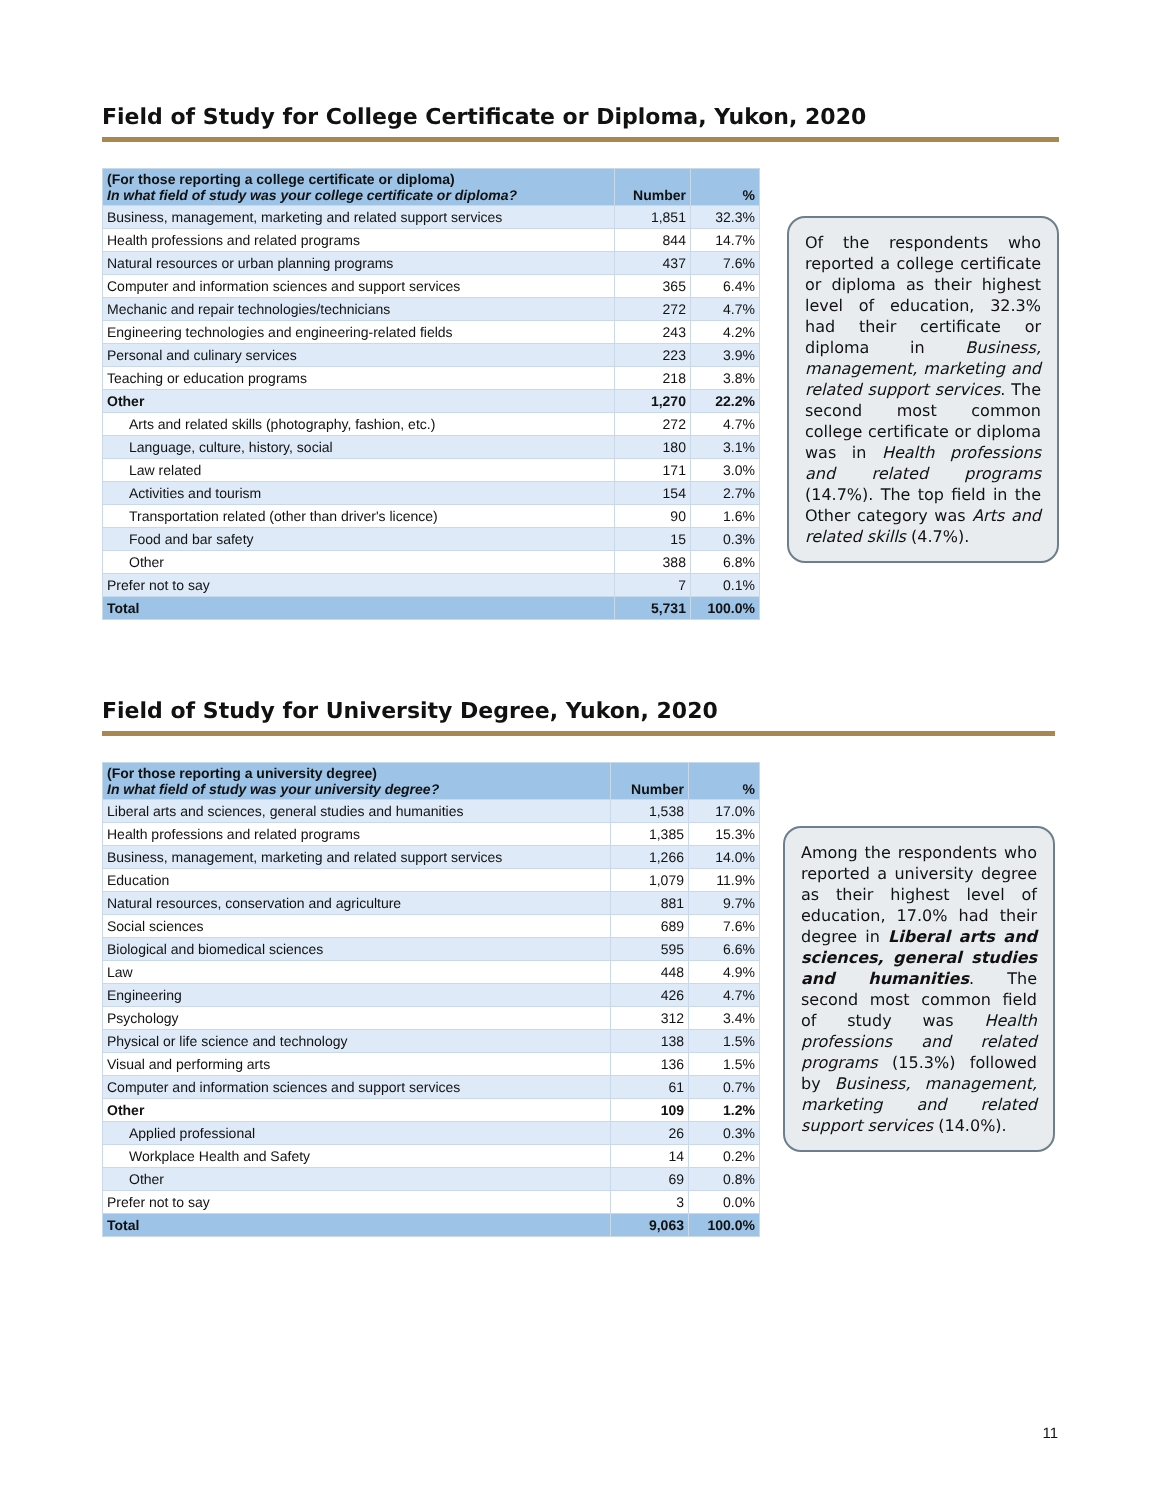Field of Study for College Certificate or Diploma, Yukon, 2020
| (For those reporting a college certificate or diploma) In what field of study was your college certificate or diploma? | Number | % |
| --- | --- | --- |
| Business, management, marketing and related support services | 1,851 | 32.3% |
| Health professions and related programs | 844 | 14.7% |
| Natural resources or urban planning programs | 437 | 7.6% |
| Computer and information sciences and support services | 365 | 6.4% |
| Mechanic and repair technologies/technicians | 272 | 4.7% |
| Engineering technologies and engineering-related fields | 243 | 4.2% |
| Personal and culinary services | 223 | 3.9% |
| Teaching or education programs | 218 | 3.8% |
| Other | 1,270 | 22.2% |
| Arts and related skills (photography, fashion, etc.) | 272 | 4.7% |
| Language, culture, history, social | 180 | 3.1% |
| Law related | 171 | 3.0% |
| Activities and tourism | 154 | 2.7% |
| Transportation related (other than driver's licence) | 90 | 1.6% |
| Food and bar safety | 15 | 0.3% |
| Other | 388 | 6.8% |
| Prefer not to say | 7 | 0.1% |
| Total | 5,731 | 100.0% |
Of the respondents who reported a college certificate or diploma as their highest level of education, 32.3% had their certificate or diploma in Business, management, marketing and related support services. The second most common college certificate or diploma was in Health professions and related programs (14.7%). The top field in the Other category was Arts and related skills (4.7%).
Field of Study for University Degree, Yukon, 2020
| (For those reporting a university degree) In what field of study was your university degree? | Number | % |
| --- | --- | --- |
| Liberal arts and sciences, general studies and humanities | 1,538 | 17.0% |
| Health professions and related programs | 1,385 | 15.3% |
| Business, management, marketing and related support services | 1,266 | 14.0% |
| Education | 1,079 | 11.9% |
| Natural resources, conservation and agriculture | 881 | 9.7% |
| Social sciences | 689 | 7.6% |
| Biological and biomedical sciences | 595 | 6.6% |
| Law | 448 | 4.9% |
| Engineering | 426 | 4.7% |
| Psychology | 312 | 3.4% |
| Physical or life science and technology | 138 | 1.5% |
| Visual and performing arts | 136 | 1.5% |
| Computer and information sciences and support services | 61 | 0.7% |
| Other | 109 | 1.2% |
| Applied professional | 26 | 0.3% |
| Workplace Health and Safety | 14 | 0.2% |
| Other | 69 | 0.8% |
| Prefer not to say | 3 | 0.0% |
| Total | 9,063 | 100.0% |
Among the respondents who reported a university degree as their highest level of education, 17.0% had their degree in Liberal arts and sciences, general studies and humanities. The second most common field of study was Health professions and related programs (15.3%) followed by Business, management, marketing and related support services (14.0%).
11